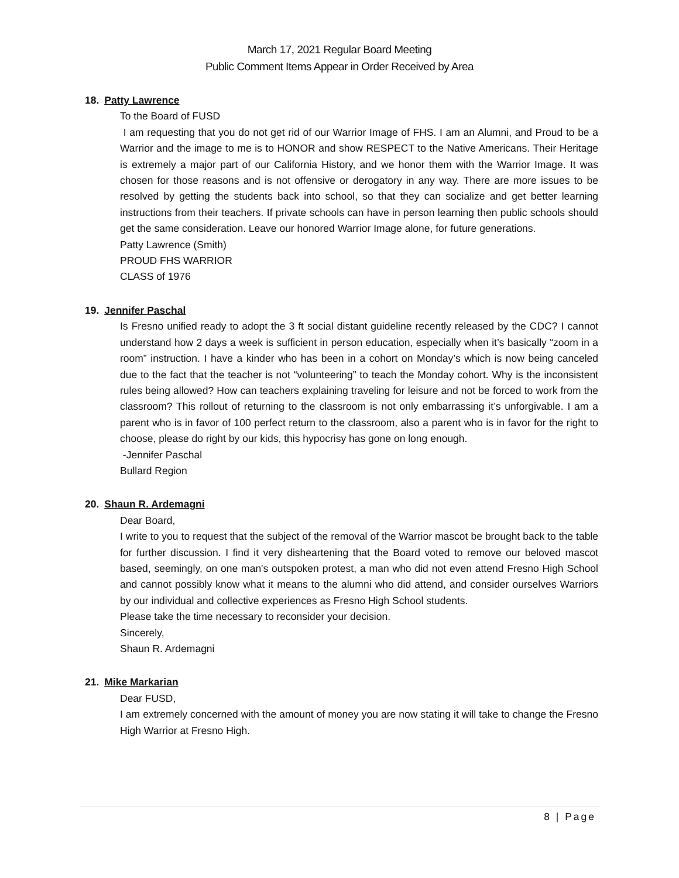March 17, 2021 Regular Board Meeting
Public Comment Items Appear in Order Received by Area
18. Patty Lawrence
To the Board of FUSD
I am requesting that you do not get rid of our Warrior Image of FHS. I am an Alumni, and Proud to be a Warrior and the image to me is to HONOR and show RESPECT to the Native Americans. Their Heritage is extremely a major part of our California History, and we honor them with the Warrior Image. It was chosen for those reasons and is not offensive or derogatory in any way. There are more issues to be resolved by getting the students back into school, so that they can socialize and get better learning instructions from their teachers. If private schools can have in person learning then public schools should get the same consideration. Leave our honored Warrior Image alone, for future generations.
Patty Lawrence (Smith)
PROUD FHS WARRIOR
CLASS of 1976
19. Jennifer Paschal
Is Fresno unified ready to adopt the 3 ft social distant guideline recently released by the CDC? I cannot understand how 2 days a week is sufficient in person education, especially when it’s basically “zoom in a room” instruction. I have a kinder who has been in a cohort on Monday’s which is now being canceled due to the fact that the teacher is not “volunteering” to teach the Monday cohort. Why is the inconsistent rules being allowed? How can teachers explaining traveling for leisure and not be forced to work from the classroom? This rollout of returning to the classroom is not only embarrassing it’s unforgivable. I am a parent who is in favor of 100 perfect return to the classroom, also a parent who is in favor for the right to choose, please do right by our kids, this hypocrisy has gone on long enough.
-Jennifer Paschal
Bullard Region
20. Shaun R. Ardemagni
Dear Board,
I write to you to request that the subject of the removal of the Warrior mascot be brought back to the table for further discussion. I find it very disheartening that the Board voted to remove our beloved mascot based, seemingly, on one man's outspoken protest, a man who did not even attend Fresno High School and cannot possibly know what it means to the alumni who did attend, and consider ourselves Warriors by our individual and collective experiences as Fresno High School students.
Please take the time necessary to reconsider your decision.
Sincerely,
Shaun R. Ardemagni
21. Mike Markarian
Dear FUSD,
I am extremely concerned with the amount of money you are now stating it will take to change the Fresno High Warrior at Fresno High.
8 | Page